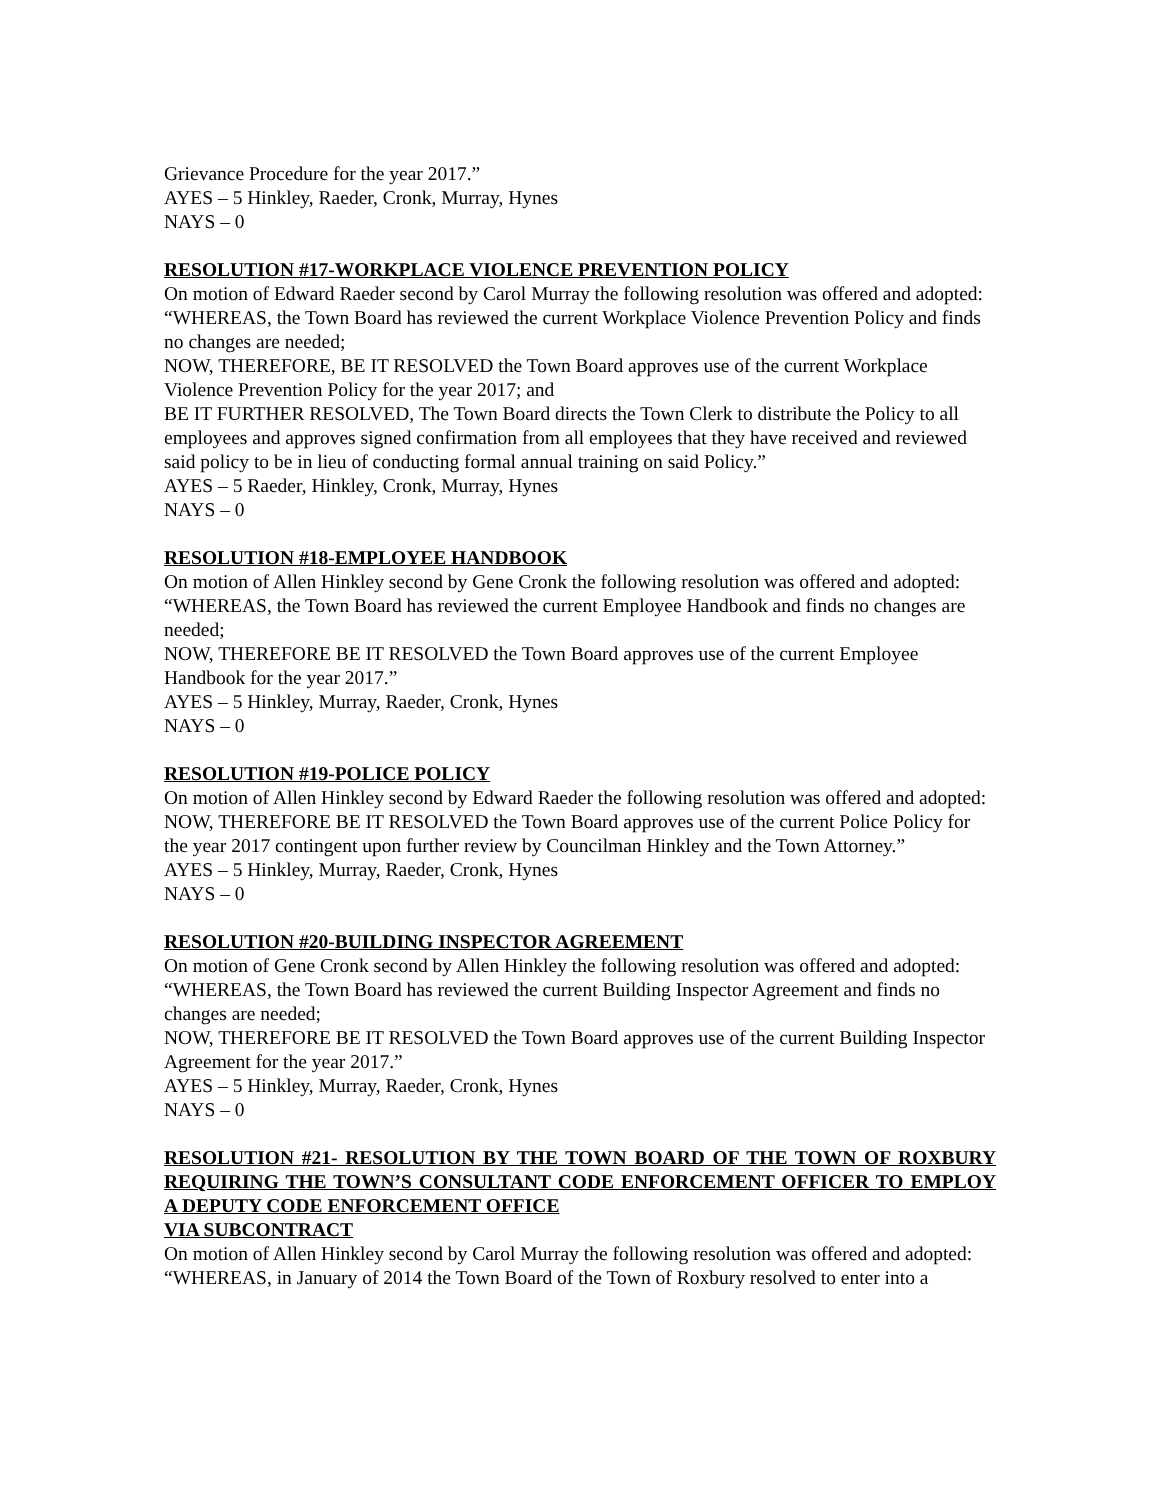Grievance Procedure for the year 2017.”
AYES – 5 Hinkley, Raeder, Cronk, Murray, Hynes
NAYS – 0
RESOLUTION #17-WORKPLACE VIOLENCE PREVENTION POLICY
On motion of Edward Raeder second by Carol Murray the following resolution was offered and adopted:
“WHEREAS, the Town Board has reviewed the current Workplace Violence Prevention Policy and finds no changes are needed;
NOW, THEREFORE, BE IT RESOLVED the Town Board approves use of the current Workplace Violence Prevention Policy for the year 2017; and
BE IT FURTHER RESOLVED, The Town Board directs the Town Clerk to distribute the Policy to all employees and approves signed confirmation from all employees that they have received and reviewed said policy to be in lieu of conducting formal annual training on said Policy.”
AYES – 5 Raeder, Hinkley, Cronk, Murray, Hynes
NAYS – 0
RESOLUTION #18-EMPLOYEE HANDBOOK
On motion of Allen Hinkley second by Gene Cronk the following resolution was offered and adopted:
“WHEREAS, the Town Board has reviewed the current Employee Handbook and finds no changes are needed;
NOW, THEREFORE BE IT RESOLVED the Town Board approves use of the current Employee Handbook for the year 2017.”
AYES – 5 Hinkley, Murray, Raeder, Cronk, Hynes
NAYS – 0
RESOLUTION #19-POLICE POLICY
On motion of Allen Hinkley second by Edward Raeder the following resolution was offered and adopted:
NOW, THEREFORE BE IT RESOLVED the Town Board approves use of the current Police Policy for the year 2017 contingent upon further review by Councilman Hinkley and the Town Attorney.”
AYES – 5 Hinkley, Murray, Raeder, Cronk, Hynes
NAYS – 0
RESOLUTION #20-BUILDING INSPECTOR AGREEMENT
On motion of Gene Cronk second by Allen Hinkley the following resolution was offered and adopted:
“WHEREAS, the Town Board has reviewed the current Building Inspector Agreement and finds no changes are needed;
NOW, THEREFORE BE IT RESOLVED the Town Board approves use of the current Building Inspector Agreement for the year 2017.”
AYES – 5 Hinkley, Murray, Raeder, Cronk, Hynes
NAYS – 0
RESOLUTION #21- RESOLUTION BY THE TOWN BOARD OF THE TOWN OF ROXBURY REQUIRING THE TOWN’S CONSULTANT CODE ENFORCEMENT OFFICER TO EMPLOY A DEPUTY CODE ENFORCEMENT OFFICE
VIA SUBCONTRACT
On motion of Allen Hinkley second by Carol Murray the following resolution was offered and adopted:
“WHEREAS, in January of 2014 the Town Board of the Town of Roxbury resolved to enter into a